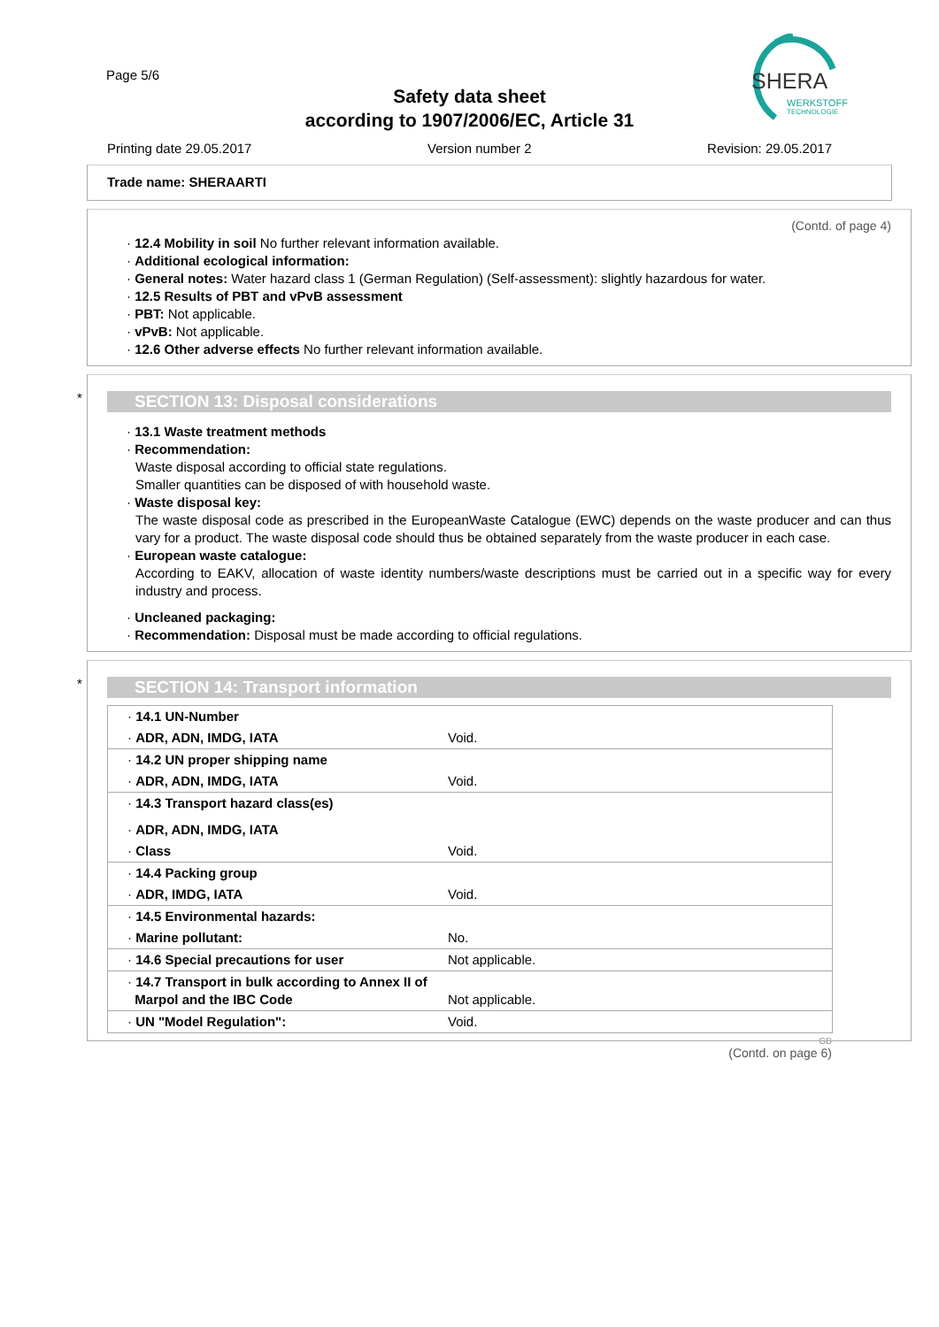Page 5/6
Safety data sheet
according to 1907/2006/EC, Article 31
SHERA
WERKSTOFF
TECHNOLOGIE
Printing date 29.05.2017 Version number 2 Revision: 29.05.2017
Trade name: SHERAARTI
(Contd. of page 4)
· 12.4 Mobility in soil No further relevant information available.
· Additional ecological information:
· General notes: Water hazard class 1 (German Regulation) (Self-assessment): slightly hazardous for water.
· 12.5 Results of PBT and vPvB assessment
· PBT: Not applicable.
· vPvB: Not applicable.
· 12.6 Other adverse effects No further relevant information available.
*
SECTION 13: Disposal considerations
· 13.1 Waste treatment methods
· Recommendation:
Waste disposal according to official state regulations.
Smaller quantities can be disposed of with household waste.
· Waste disposal key:
The waste disposal code as prescribed in the EuropeanWaste Catalogue (EWC) depends on the waste producer and can thus vary for a product. The waste disposal code should thus be obtained separately from the waste producer in each case.
· European waste catalogue:
According to EAKV, allocation of waste identity numbers/waste descriptions must be carried out in a specific way for every industry and process.
· Uncleaned packaging:
· Recommendation: Disposal must be made according to official regulations.
*
SECTION 14: Transport information
| · 14.1 UN-Number | |
| · ADR, ADN, IMDG, IATA | Void. |
| · 14.2 UN proper shipping name | |
| · ADR, ADN, IMDG, IATA | Void. |
| · 14.3 Transport hazard class(es) | |
| · ADR, ADN, IMDG, IATA | |
| · Class | Void. |
| · 14.4 Packing group | |
| · ADR, IMDG, IATA | Void. |
| · 14.5 Environmental hazards: | |
| · Marine pollutant: | No. |
| · 14.6 Special precautions for user | Not applicable. |
| · 14.7 Transport in bulk according to Annex II of Marpol and the IBC Code | Not applicable. |
| · UN "Model Regulation": | Void. |
GB
(Contd. on page 6)